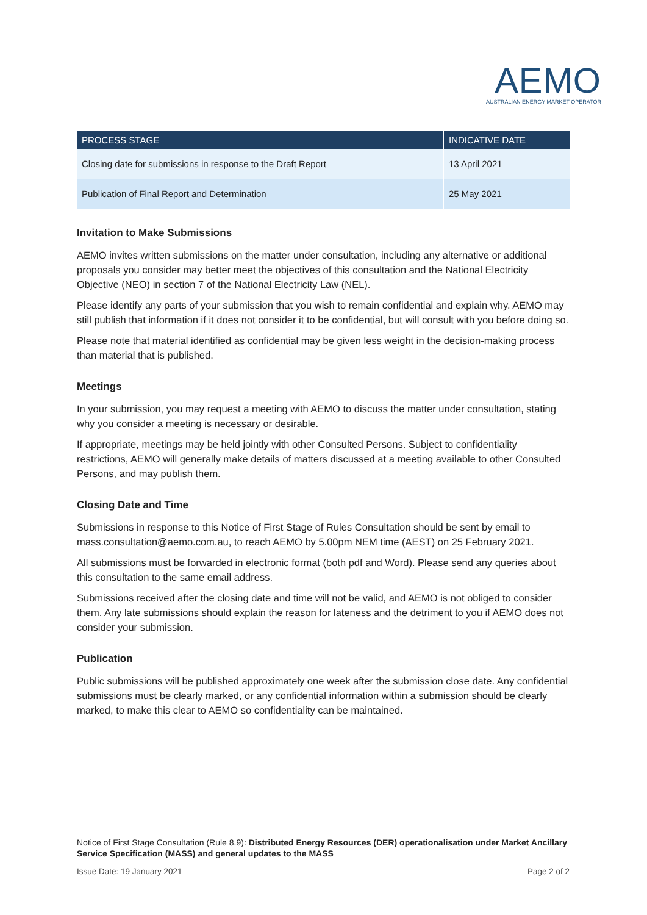AEMO
AUSTRALIAN ENERGY MARKET OPERATOR
| PROCESS STAGE | INDICATIVE DATE |
| --- | --- |
| Closing date for submissions in response to the Draft Report | 13 April 2021 |
| Publication of Final Report and Determination | 25 May 2021 |
Invitation to Make Submissions
AEMO invites written submissions on the matter under consultation, including any alternative or additional proposals you consider may better meet the objectives of this consultation and the National Electricity Objective (NEO) in section 7 of the National Electricity Law (NEL).
Please identify any parts of your submission that you wish to remain confidential and explain why. AEMO may still publish that information if it does not consider it to be confidential, but will consult with you before doing so.
Please note that material identified as confidential may be given less weight in the decision-making process than material that is published.
Meetings
In your submission, you may request a meeting with AEMO to discuss the matter under consultation, stating why you consider a meeting is necessary or desirable.
If appropriate, meetings may be held jointly with other Consulted Persons. Subject to confidentiality restrictions, AEMO will generally make details of matters discussed at a meeting available to other Consulted Persons, and may publish them.
Closing Date and Time
Submissions in response to this Notice of First Stage of Rules Consultation should be sent by email to mass.consultation@aemo.com.au, to reach AEMO by 5.00pm NEM time (AEST) on 25 February 2021.
All submissions must be forwarded in electronic format (both pdf and Word). Please send any queries about this consultation to the same email address.
Submissions received after the closing date and time will not be valid, and AEMO is not obliged to consider them. Any late submissions should explain the reason for lateness and the detriment to you if AEMO does not consider your submission.
Publication
Public submissions will be published approximately one week after the submission close date. Any confidential submissions must be clearly marked, or any confidential information within a submission should be clearly marked, to make this clear to AEMO so confidentiality can be maintained.
Notice of First Stage Consultation (Rule 8.9): Distributed Energy Resources (DER) operationalisation under Market Ancillary Service Specification (MASS) and general updates to the MASS
Issue Date: 19 January 2021 Page 2 of 2